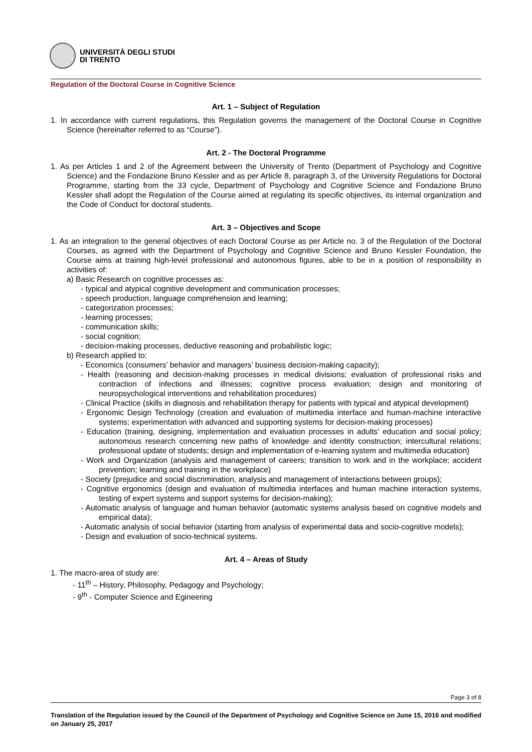UNIVERSITÀ DEGLI STUDI
DI TRENTO
Regulation of the Doctoral Course in Cognitive Science
Art. 1 – Subject of Regulation
1. In accordance with current regulations, this Regulation governs the management of the Doctoral Course in Cognitive Science (hereinafter referred to as “Course”).
Art. 2 - The Doctoral Programme
1. As per Articles 1 and 2 of the Agreement between the University of Trento (Department of Psychology and Cognitive Science) and the Fondazione Bruno Kessler and as per Article 8, paragraph 3, of the University Regulations for Doctoral Programme, starting from the 33 cycle, Department of Psychology and Cognitive Science and Fondazione Bruno Kessler shall adopt the Regulation of the Course aimed at regulating its specific objectives, its internal organization and the Code of Conduct for doctoral students.
Art. 3 – Objectives and Scope
1. As an integration to the general objectives of each Doctoral Course as per Article no. 3 of the Regulation of the Doctoral Courses, as agreed with the Department of Psychology and Cognitive Science and Bruno Kessler Foundation, the Course aims at training high-level professional and autonomous figures, able to be in a position of responsibility in activities of:
a) Basic Research on cognitive processes as:
- typical and atypical cognitive development and communication processes;
- speech production, language comprehension and learning;
- categorization processes;
- learning processes;
- communication skills;
- social cognition;
- decision-making processes, deductive reasoning and probabilistic logic;
b) Research applied to:
- Economics (consumers’ behavior and managers’ business decision-making capacity);
- Health (reasoning and decision-making processes in medical divisions; evaluation of professional risks and contraction of infections and illnesses; cognitive process evaluation; design and monitoring of neuropsychological interventions and rehabilitation procedures)
- Clinical Practice (skills in diagnosis and rehabilitation therapy for patients with typical and atypical development)
- Ergonomic Design Technology (creation and evaluation of multimedia interface and human-machine interactive systems; experimentation with advanced and supporting systems for decision-making processes)
- Education (training, designing, implementation and evaluation processes in adults’ education and social policy; autonomous research concerning new paths of knowledge and identity construction; intercultural relations; professional update of students; design and implementation of e-learning system and multimedia education)
- Work and Organization (analysis and management of careers; transition to work and in the workplace; accident prevention; learning and training in the workplace)
- Society (prejudice and social discrimination, analysis and management of interactions between groups);
- Cognitive ergonomics (design and evaluation of multimedia interfaces and human machine interaction systems, testing of expert systems and support systems for decision-making);
- Automatic analysis of language and human behavior (automatic systems analysis based on cognitive models and empirical data);
- Automatic analysis of social behavior (starting from analysis of experimental data and socio-cognitive models);
- Design and evaluation of socio-technical systems.
Art. 4 – Areas of Study
1. The macro-area of study are:
- 11<sup>th</sup> – History, Philosophy, Pedagogy and Psychology;
- 9<sup>th</sup> - Computer Science and Egineering
Page 3 of 8
Translation of the Regulation issued by the Council of the Department of Psychology and Cognitive Science on June 15, 2016 and modified on January 25, 2017